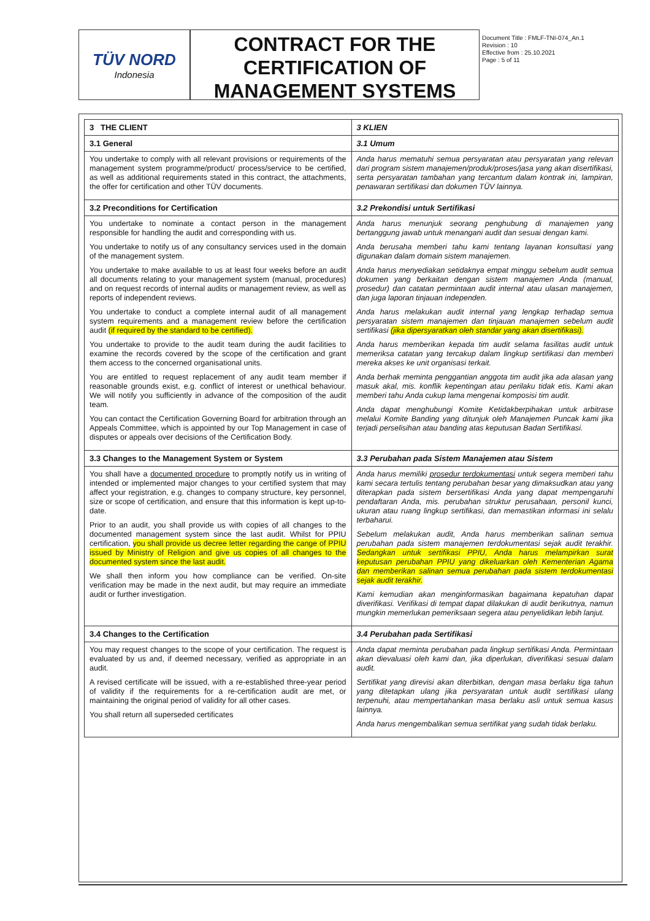TÜV NORD
Indonesia
CONTRACT FOR THE CERTIFICATION OF MANAGEMENT SYSTEMS
Document Title : FMLF-TNI-074_An.1
Revision : 10
Effective from : 25.10.2021
Page : 5 of 11
| 3 THE CLIENT | 3 KLIEN |
| 3.1 General | 3.1 Umum |
| You undertake to comply with all relevant provisions or requirements of the management system programme/product/ process/service to be certified, as well as additional requirements stated in this contract, the attachments, the offer for certification and other TÜV documents. | Anda harus mematuhi semua persyaratan atau persyaratan yang relevan dari program sistem manajemen/produk/proses/jasa yang akan disertifikasi, serta persyaratan tambahan yang tercantum dalam kontrak ini, lampiran, penawaran sertifikasi dan dokumen TÜV lainnya. |
| 3.2 Preconditions for Certification | 3.2 Prekondisi untuk Sertifikasi |
| You undertake to nominate a contact person in the management responsible for handling the audit and corresponding with us. You undertake to notify us of any consultancy services used in the domain of the management system. You undertake to make available to us at least four weeks before an audit all documents relating to your management system (manual, procedures) and on request records of internal audits or management review, as well as reports of independent reviews. You undertake to conduct a complete internal audit of all management system requirements and a management review before the certification audit (if required by the standard to be certified). You undertake to provide to the audit team during the audit facilities to examine the records covered by the scope of the certification and grant them access to the concerned organisational units. You are entitled to request replacement of any audit team member if reasonable grounds exist, e.g. conflict of interest or unethical behaviour. We will notify you sufficiently in advance of the composition of the audit team. You can contact the Certification Governing Board for arbitration through an Appeals Committee, which is appointed by our Top Management in case of disputes or appeals over decisions of the Certification Body. | Anda harus menunjuk seorang penghubung di manajemen yang bertanggung jawab untuk menangani audit dan sesuai dengan kami. Anda berusaha memberi tahu kami tentang layanan konsultasi yang digunakan dalam domain sistem manajemen. Anda harus menyediakan setidaknya empat minggu sebelum audit semua dokumen yang berkaitan dengan sistem manajemen Anda (manual, prosedur) dan catatan permintaan audit internal atau ulasan manajemen, dan juga laporan tinjauan independen. Anda harus melakukan audit internal yang lengkap terhadap semua persyaratan sistem manajemen dan tinjauan manajemen sebelum audit sertifikasi (jika dipersyaratkan oleh standar yang akan disertifikasi). Anda harus memberikan kepada tim audit selama fasilitas audit untuk memeriksa catatan yang tercakup dalam lingkup sertifikasi dan memberi mereka akses ke unit organisasi terkait. Anda berhak meminta penggantian anggota tim audit jika ada alasan yang masuk akal, mis. konflik kepentingan atau perilaku tidak etis. Kami akan memberi tahu Anda cukup lama mengenai komposisi tim audit. Anda dapat menghubungi Komite Ketidakberpihakan untuk arbitrase melalui Komite Banding yang ditunjuk oleh Manajemen Puncak kami jika terjadi perselisihan atau banding atas keputusan Badan Sertifikasi. |
| 3.3 Changes to the Management System or System | 3.3 Perubahan pada Sistem Manajemen atau Sistem |
| You shall have a documented procedure to promptly notify us in writing of intended or implemented major changes to your certified system that may affect your registration, e.g. changes to company structure, key personnel, size or scope of certification, and ensure that this information is kept up-to-date. Prior to an audit, you shall provide us with copies of all changes to the documented management system since the last audit. Whilst for PPIU certification, you shall provide us decree letter regarding the cange of PPIU issued by Ministry of Religion and give us copies of all changes to the documented system since the last audit. We shall then inform you how compliance can be verified. On-site verification may be made in the next audit, but may require an immediate audit or further investigation. | Anda harus memiliki prosedur terdokumentasi untuk segera memberi tahu kami secara tertulis tentang perubahan besar yang dimaksudkan atau yang diterapkan pada sistem bersertifikasi Anda yang dapat mempengaruhi pendaftaran Anda, mis. perubahan struktur perusahaan, personil kunci, ukuran atau ruang lingkup sertifikasi, dan memastikan informasi ini selalu terbaharui. Sebelum melakukan audit, Anda harus memberikan salinan semua perubahan pada sistem manajemen terdokumentasi sejak audit terakhir. Sedangkan untuk sertifikasi PPIU, Anda harus melampirkan surat keputusan perubahan PPIU yang dikeluarkan oleh Kementerian Agama dan memberikan salinan semua perubahan pada sistem terdokumentasi sejak audit terakhir. Kami kemudian akan menginformasikan bagaimana kepatuhan dapat diverifikasi. Verifikasi di tempat dapat dilakukan di audit berikutnya, namun mungkin memerlukan pemeriksaan segera atau penyelidikan lebih lanjut. |
| 3.4 Changes to the Certification | 3.4 Perubahan pada Sertifikasi |
| You may request changes to the scope of your certification. The request is evaluated by us and, if deemed necessary, verified as appropriate in an audit. A revised certificate will be issued, with a re-established three-year period of validity if the requirements for a re-certification audit are met, or maintaining the original period of validity for all other cases. You shall return all superseded certificates | Anda dapat meminta perubahan pada lingkup sertifikasi Anda. Permintaan akan dievaluasi oleh kami dan, jika diperlukan, diverifikasi sesuai dalam audit. Sertifikat yang direvisi akan diterbitkan, dengan masa berlaku tiga tahun yang ditetapkan ulang jika persyaratan untuk audit sertifikasi ulang terpenuhi, atau mempertahankan masa berlaku asli untuk semua kasus lainnya. Anda harus mengembalikan semua sertifikat yang sudah tidak berlaku. |